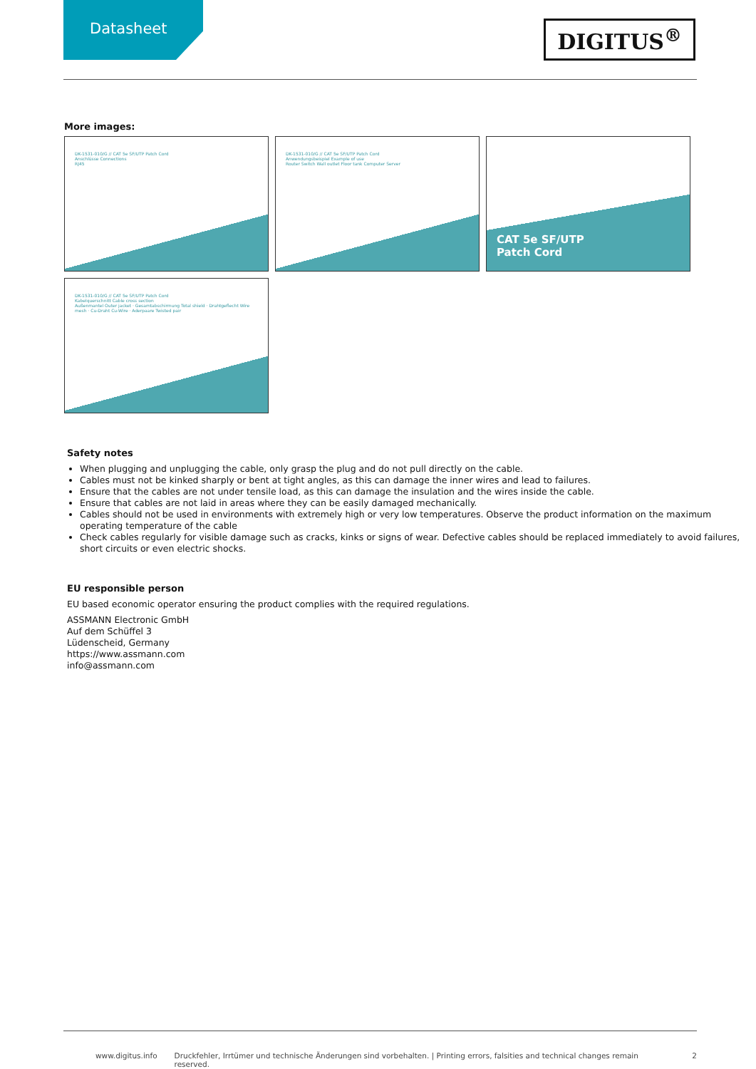Datasheet
DIGITUS<sup>®</sup>
More images:
DK-1531-010/G // CAT 5e SF/UTP Patch Cord
Anschlüsse Connections
RJ45
DK-1531-010/G // CAT 5e SF/UTP Patch Cord
Anwendungsbeispiel Example of use
Router Switch Wall outlet Floor tank Computer Server
CAT 5e SF/UTP
Patch Cord
DK-1531-010/G // CAT 5e SF/UTP Patch Cord
Kabelquerschnitt Cable cross section
Außenmantel Outer jacket · Gesamtabschirmung Total shield · Drahtgeflecht Wire mesh · Cu-Draht Cu-Wire · Aderpaare Twisted pair
Safety notes
When plugging and unplugging the cable, only grasp the plug and do not pull directly on the cable.
Cables must not be kinked sharply or bent at tight angles, as this can damage the inner wires and lead to failures.
Ensure that the cables are not under tensile load, as this can damage the insulation and the wires inside the cable.
Ensure that cables are not laid in areas where they can be easily damaged mechanically.
Cables should not be used in environments with extremely high or very low temperatures. Observe the product information on the maximum operating temperature of the cable
Check cables regularly for visible damage such as cracks, kinks or signs of wear. Defective cables should be replaced immediately to avoid failures, short circuits or even electric shocks.
EU responsible person
EU based economic operator ensuring the product complies with the required regulations.
ASSMANN Electronic GmbH
Auf dem Schüffel 3
Lüdenscheid, Germany
https://www.assmann.com
info@assmann.com
www.digitus.info Druckfehler, Irrtümer und technische Änderungen sind vorbehalten. | Printing errors, falsities and technical changes remain reserved. 2